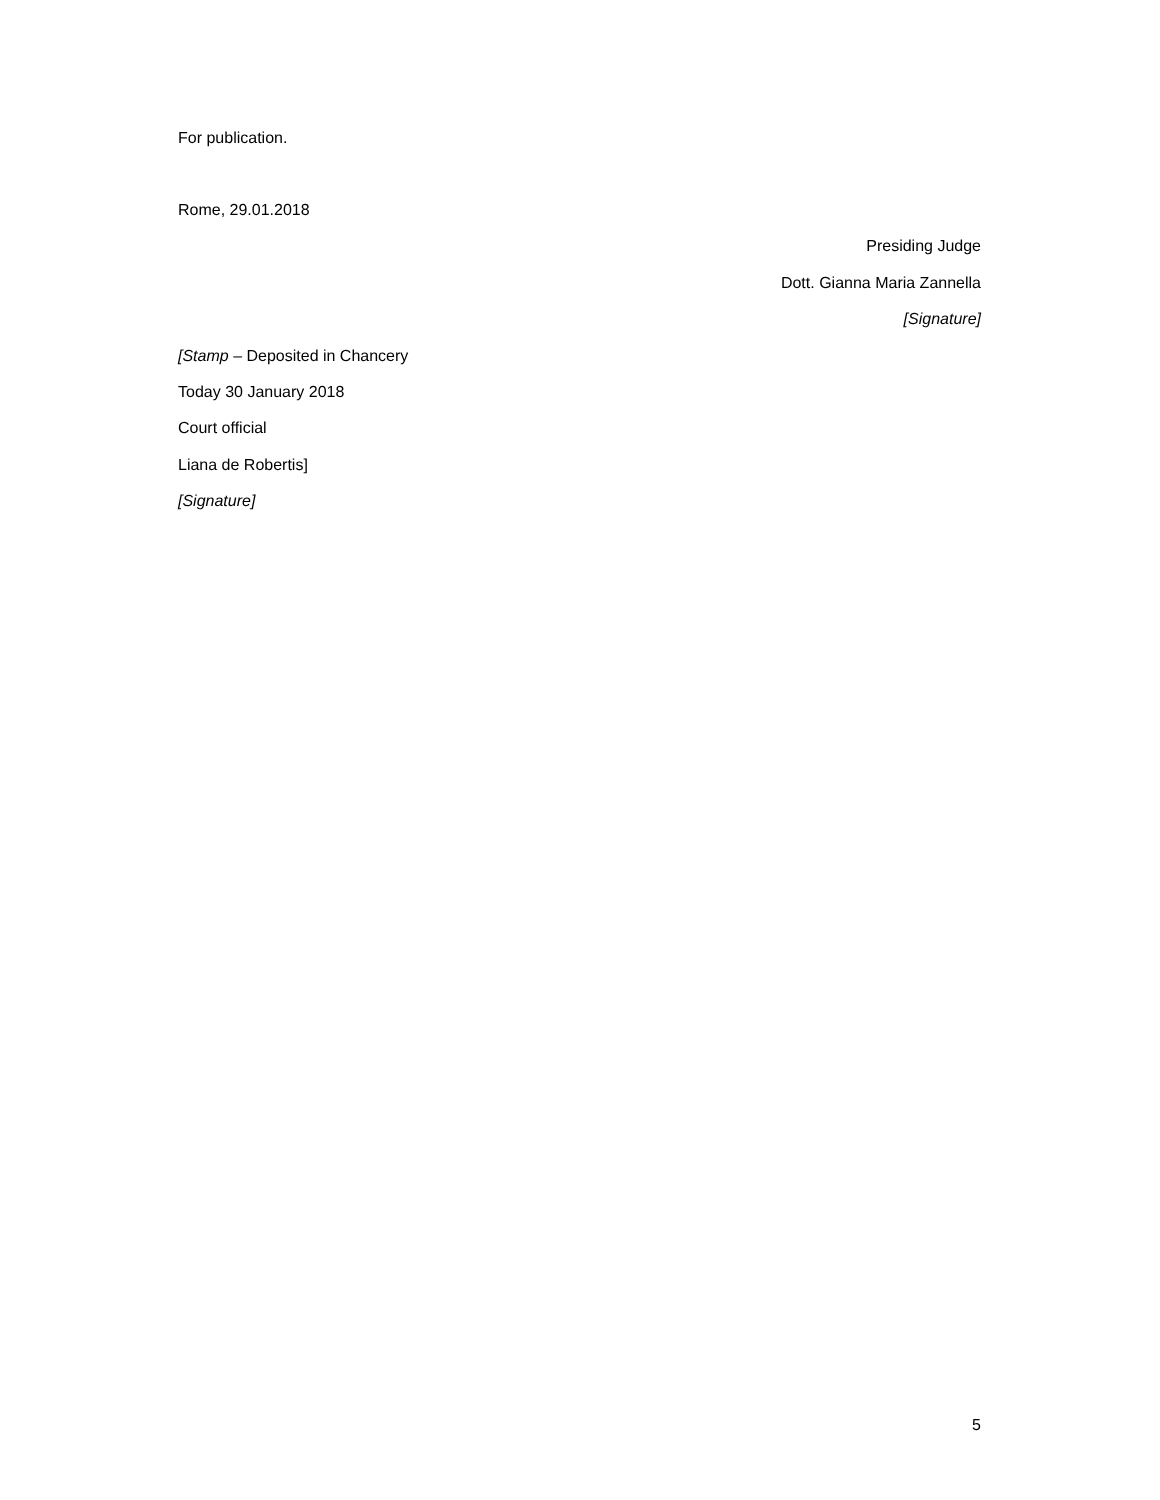For publication.
Rome, 29.01.2018
Presiding Judge
Dott. Gianna Maria Zannella
[Signature]
[Stamp – Deposited in Chancery
Today 30 January 2018
Court official
Liana de Robertis]
[Signature]
5